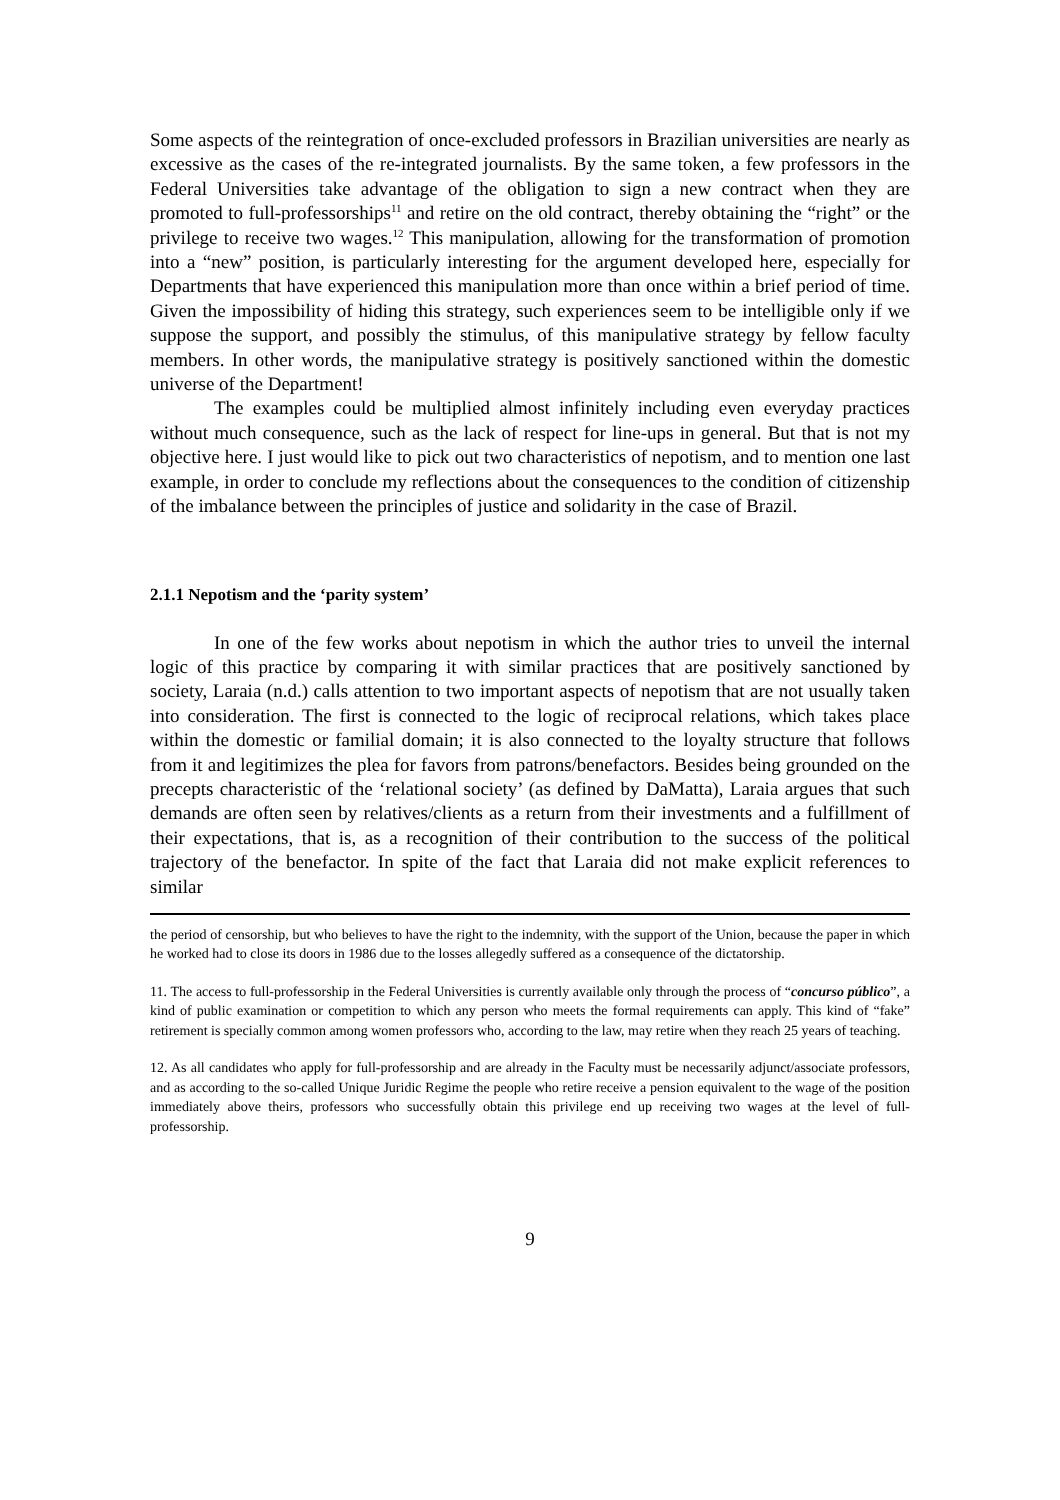Some aspects of the reintegration of once-excluded professors in Brazilian universities are nearly as excessive as the cases of the re-integrated journalists. By the same token, a few professors in the Federal Universities take advantage of the obligation to sign a new contract when they are promoted to full-professorships<sup>11</sup> and retire on the old contract, thereby obtaining the “right” or the privilege to receive two wages.<sup>12</sup> This manipulation, allowing for the transformation of promotion into a “new” position, is particularly interesting for the argument developed here, especially for Departments that have experienced this manipulation more than once within a brief period of time. Given the impossibility of hiding this strategy, such experiences seem to be intelligible only if we suppose the support, and possibly the stimulus, of this manipulative strategy by fellow faculty members. In other words, the manipulative strategy is positively sanctioned within the domestic universe of the Department!
The examples could be multiplied almost infinitely including even everyday practices without much consequence, such as the lack of respect for line-ups in general. But that is not my objective here. I just would like to pick out two characteristics of nepotism, and to mention one last example, in order to conclude my reflections about the consequences to the condition of citizenship of the imbalance between the principles of justice and solidarity in the case of Brazil.
2.1.1 Nepotism and the ‘parity system’
In one of the few works about nepotism in which the author tries to unveil the internal logic of this practice by comparing it with similar practices that are positively sanctioned by society, Laraia (n.d.) calls attention to two important aspects of nepotism that are not usually taken into consideration. The first is connected to the logic of reciprocal relations, which takes place within the domestic or familial domain; it is also connected to the loyalty structure that follows from it and legitimizes the plea for favors from patrons/benefactors. Besides being grounded on the precepts characteristic of the ‘relational society’ (as defined by DaMatta), Laraia argues that such demands are often seen by relatives/clients as a return from their investments and a fulfillment of their expectations, that is, as a recognition of their contribution to the success of the political trajectory of the benefactor. In spite of the fact that Laraia did not make explicit references to similar
the period of censorship, but who believes to have the right to the indemnity, with the support of the Union, because the paper in which he worked had to close its doors in 1986 due to the losses allegedly suffered as a consequence of the dictatorship.
11. The access to full-professorship in the Federal Universities is currently available only through the process of “concurso público”, a kind of public examination or competition to which any person who meets the formal requirements can apply. This kind of “fake” retirement is specially common among women professors who, according to the law, may retire when they reach 25 years of teaching.
12. As all candidates who apply for full-professorship and are already in the Faculty must be necessarily adjunct/associate professors, and as according to the so-called Unique Juridic Regime the people who retire receive a pension equivalent to the wage of the position immediately above theirs, professors who successfully obtain this privilege end up receiving two wages at the level of full-professorship.
9